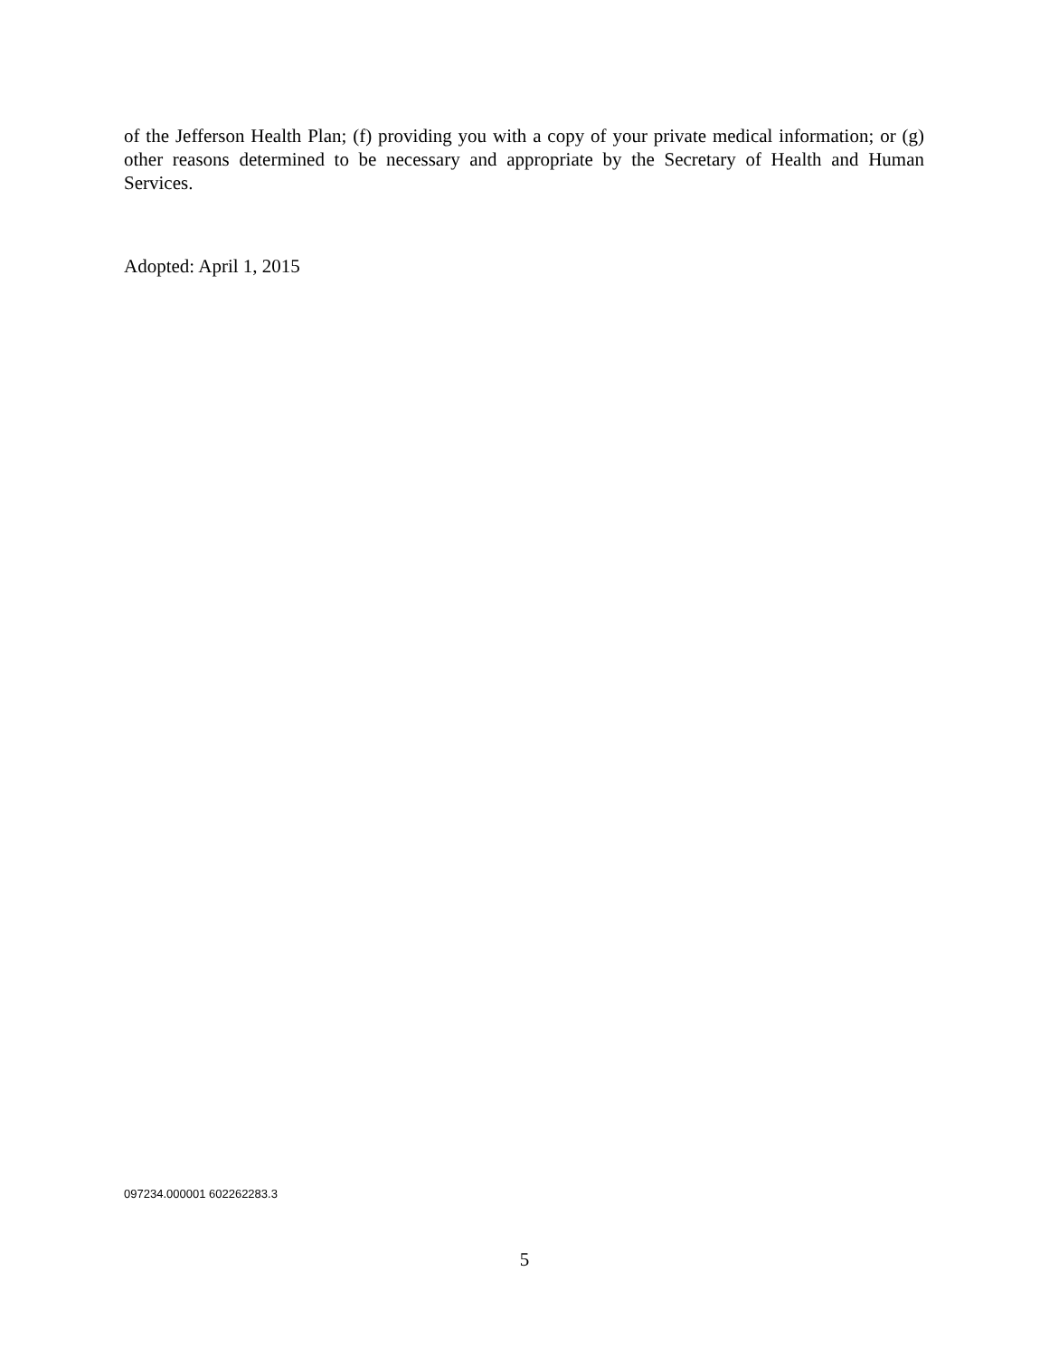of the Jefferson Health Plan; (f) providing you with a copy of your private medical information; or (g) other reasons determined to be necessary and appropriate by the Secretary of Health and Human Services.
Adopted: April 1, 2015
097234.000001 602262283.3
5